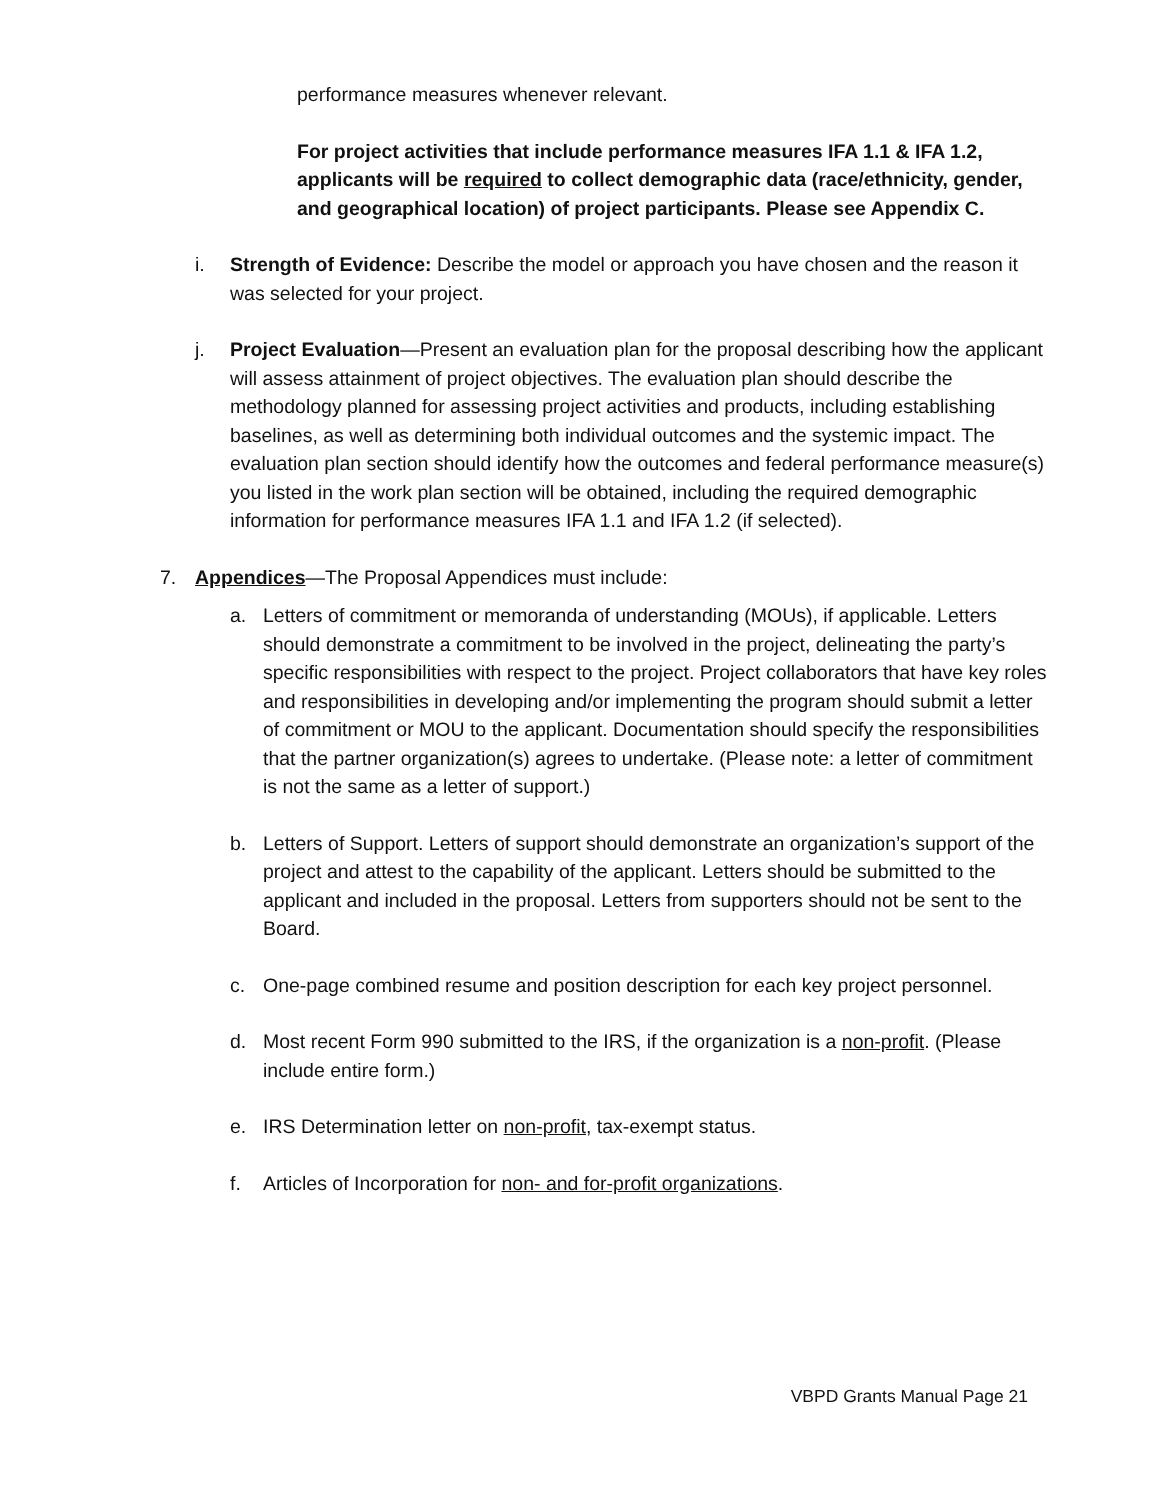performance measures whenever relevant.
For project activities that include performance measures IFA 1.1 & IFA 1.2, applicants will be required to collect demographic data (race/ethnicity, gender, and geographical location) of project participants. Please see Appendix C.
i. Strength of Evidence: Describe the model or approach you have chosen and the reason it was selected for your project.
j. Project Evaluation—Present an evaluation plan for the proposal describing how the applicant will assess attainment of project objectives. The evaluation plan should describe the methodology planned for assessing project activities and products, including establishing baselines, as well as determining both individual outcomes and the systemic impact. The evaluation plan section should identify how the outcomes and federal performance measure(s) you listed in the work plan section will be obtained, including the required demographic information for performance measures IFA 1.1 and IFA 1.2 (if selected).
7. Appendices—The Proposal Appendices must include:
a. Letters of commitment or memoranda of understanding (MOUs), if applicable. Letters should demonstrate a commitment to be involved in the project, delineating the party’s specific responsibilities with respect to the project. Project collaborators that have key roles and responsibilities in developing and/or implementing the program should submit a letter of commitment or MOU to the applicant. Documentation should specify the responsibilities that the partner organization(s) agrees to undertake. (Please note: a letter of commitment is not the same as a letter of support.)
b. Letters of Support. Letters of support should demonstrate an organization’s support of the project and attest to the capability of the applicant. Letters should be submitted to the applicant and included in the proposal. Letters from supporters should not be sent to the Board.
c. One-page combined resume and position description for each key project personnel.
d. Most recent Form 990 submitted to the IRS, if the organization is a non-profit. (Please include entire form.)
e. IRS Determination letter on non-profit, tax-exempt status.
f. Articles of Incorporation for non- and for-profit organizations.
VBPD Grants Manual Page 21